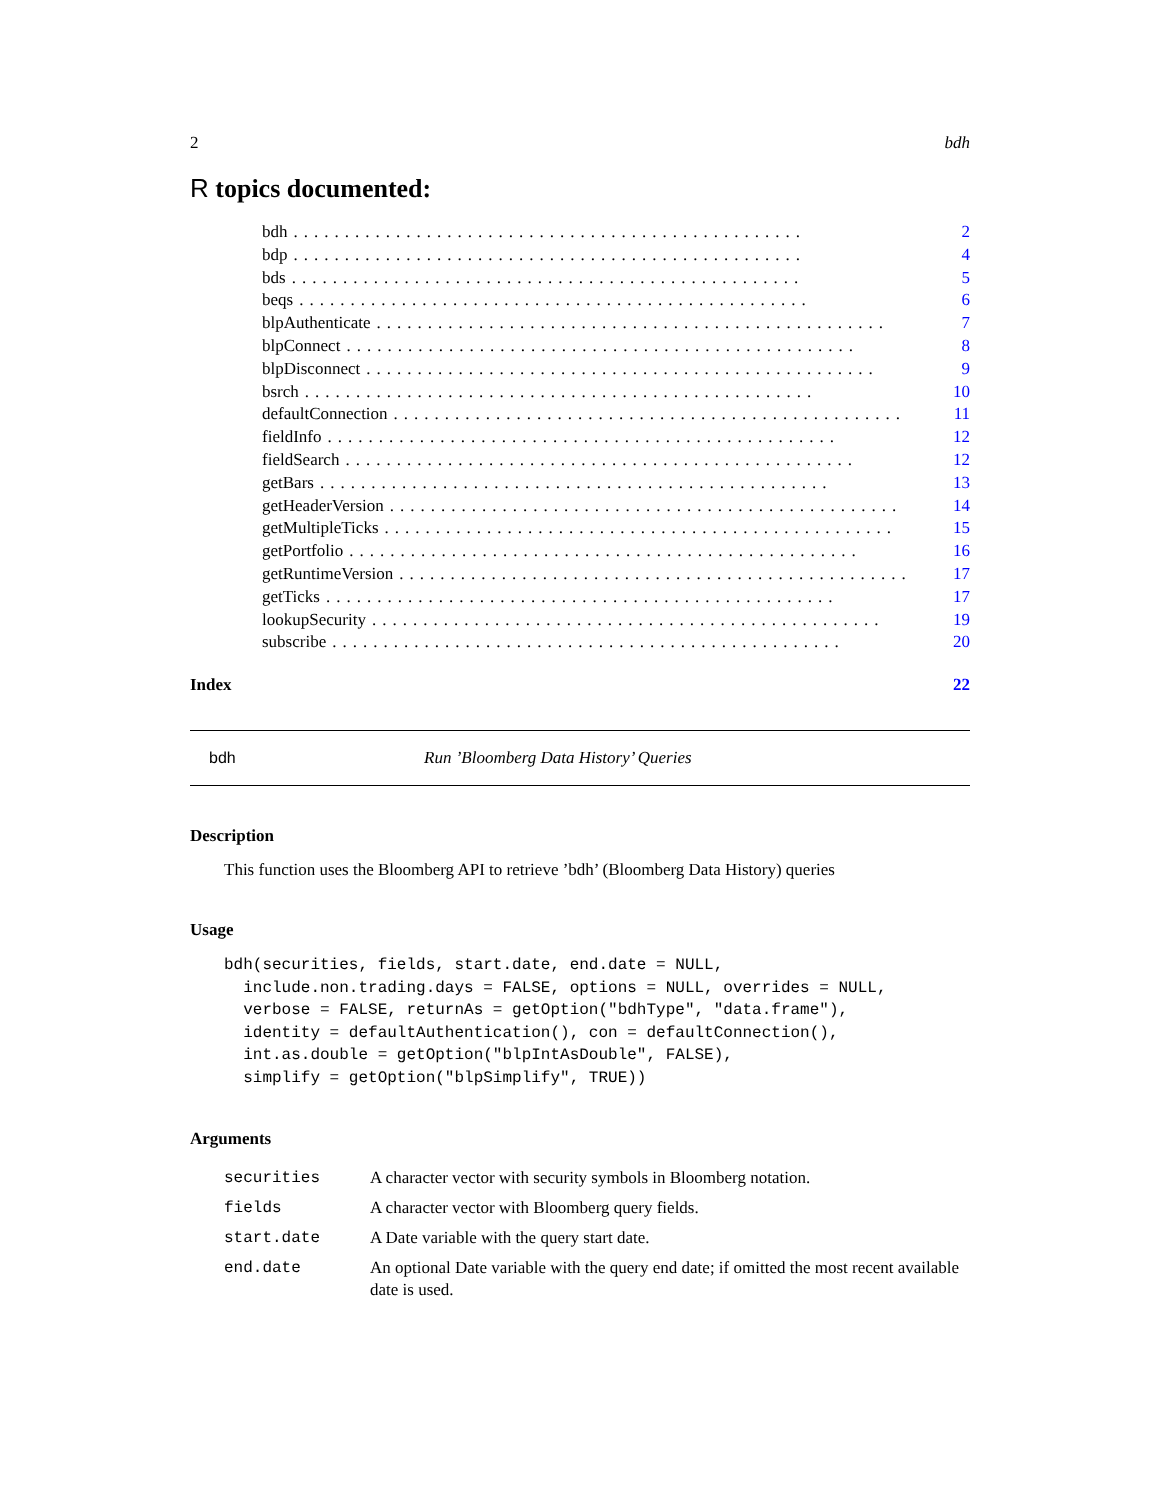2 bdh
R topics documented:
bdh.................................................. 2
bdp.................................................. 4
bds.................................................. 5
beqs.................................................. 6
blpAuthenticate.................................................. 7
blpConnect.................................................. 8
blpDisconnect.................................................. 9
bsrch.................................................. 10
defaultConnection.................................................. 11
fieldInfo.................................................. 12
fieldSearch.................................................. 12
getBars.................................................. 13
getHeaderVersion.................................................. 14
getMultipleTicks.................................................. 15
getPortfolio.................................................. 16
getRuntimeVersion.................................................. 17
getTicks.................................................. 17
lookupSecurity.................................................. 19
subscribe.................................................. 20
Index 22
bdh Run ’Bloomberg Data History’ Queries
Description
This function uses the Bloomberg API to retrieve ’bdh’ (Bloomberg Data History) queries
Usage
bdh(securities, fields, start.date, end.date = NULL,
  include.non.trading.days = FALSE, options = NULL, overrides = NULL,
  verbose = FALSE, returnAs = getOption("bdhType", "data.frame"),
  identity = defaultAuthentication(), con = defaultConnection(),
  int.as.double = getOption("blpIntAsDouble", FALSE),
  simplify = getOption("blpSimplify", TRUE))
Arguments
| securities | A character vector with security symbols in Bloomberg notation. |
| fields | A character vector with Bloomberg query fields. |
| start.date | A Date variable with the query start date. |
| end.date | An optional Date variable with the query end date; if omitted the most recent available date is used. |